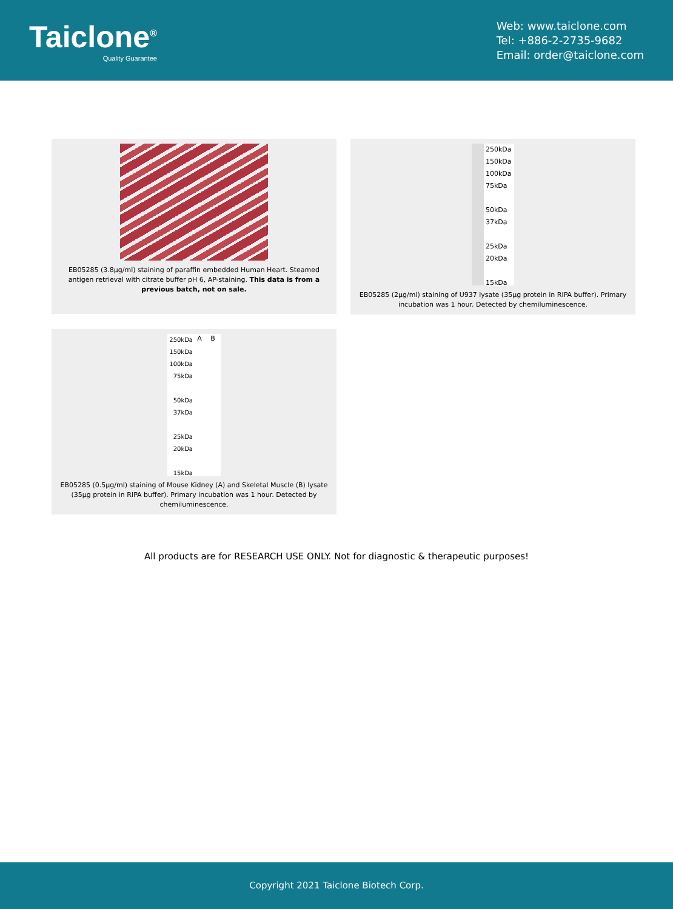Taiclone<sup>®</sup>
Quality Guarantee
Web: www.taiclone.com
Tel: +886-2-2735-9682
Email: order@taiclone.com
EB05285 (3.8µg/ml) staining of paraffin embedded Human Heart. Steamed antigen retrieval with citrate buffer pH 6, AP-staining. This data is from a previous batch, not on sale.
250kDa
150kDa
100kDa
75kDa
50kDa
37kDa
25kDa
20kDa
15kDa
EB05285 (2µg/ml) staining of U937 lysate (35µg protein in RIPA buffer). Primary incubation was 1 hour. Detected by chemiluminescence.
250kDa
150kDa
100kDa
75kDa
50kDa
37kDa
25kDa
20kDa
15kDa
A B
EB05285 (0.5µg/ml) staining of Mouse Kidney (A) and Skeletal Muscle (B) lysate (35µg protein in RIPA buffer). Primary incubation was 1 hour. Detected by chemiluminescence.
All products are for RESEARCH USE ONLY. Not for diagnostic & therapeutic purposes!
Copyright 2021 Taiclone Biotech Corp.